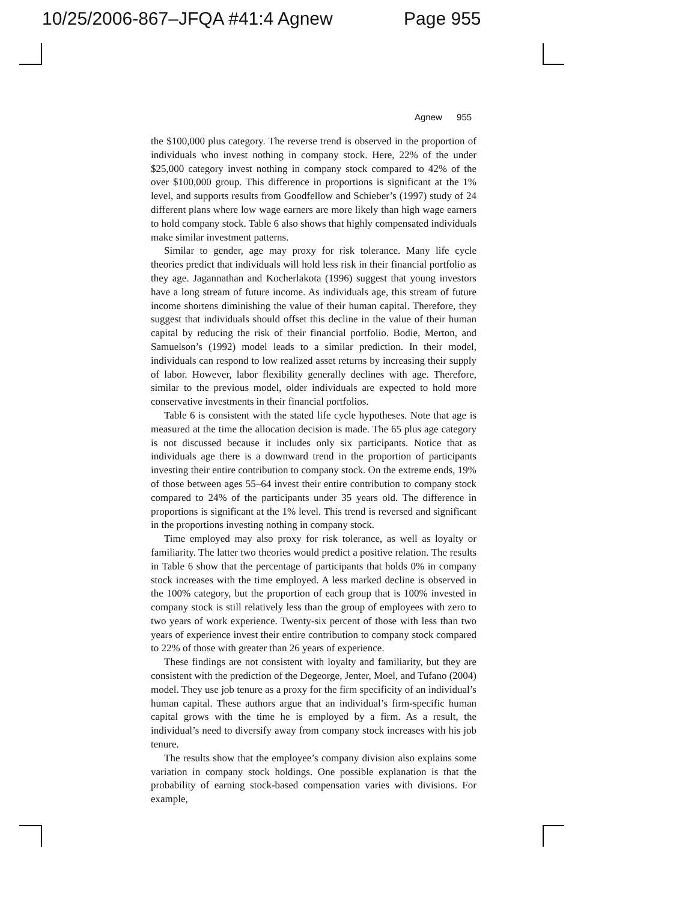10/25/2006-867–JFQA #41:4 Agnew Page 955
Agnew 955
the $100,000 plus category. The reverse trend is observed in the proportion of individuals who invest nothing in company stock. Here, 22% of the under $25,000 category invest nothing in company stock compared to 42% of the over $100,000 group. This difference in proportions is significant at the 1% level, and supports results from Goodfellow and Schieber’s (1997) study of 24 different plans where low wage earners are more likely than high wage earners to hold company stock. Table 6 also shows that highly compensated individuals make similar investment patterns.
Similar to gender, age may proxy for risk tolerance. Many life cycle theories predict that individuals will hold less risk in their financial portfolio as they age. Jagannathan and Kocherlakota (1996) suggest that young investors have a long stream of future income. As individuals age, this stream of future income shortens diminishing the value of their human capital. Therefore, they suggest that individuals should offset this decline in the value of their human capital by reducing the risk of their financial portfolio. Bodie, Merton, and Samuelson’s (1992) model leads to a similar prediction. In their model, individuals can respond to low realized asset returns by increasing their supply of labor. However, labor flexibility generally declines with age. Therefore, similar to the previous model, older individuals are expected to hold more conservative investments in their financial portfolios.
Table 6 is consistent with the stated life cycle hypotheses. Note that age is measured at the time the allocation decision is made. The 65 plus age category is not discussed because it includes only six participants. Notice that as individuals age there is a downward trend in the proportion of participants investing their entire contribution to company stock. On the extreme ends, 19% of those between ages 55–64 invest their entire contribution to company stock compared to 24% of the participants under 35 years old. The difference in proportions is significant at the 1% level. This trend is reversed and significant in the proportions investing nothing in company stock.
Time employed may also proxy for risk tolerance, as well as loyalty or familiarity. The latter two theories would predict a positive relation. The results in Table 6 show that the percentage of participants that holds 0% in company stock increases with the time employed. A less marked decline is observed in the 100% category, but the proportion of each group that is 100% invested in company stock is still relatively less than the group of employees with zero to two years of work experience. Twenty-six percent of those with less than two years of experience invest their entire contribution to company stock compared to 22% of those with greater than 26 years of experience.
These findings are not consistent with loyalty and familiarity, but they are consistent with the prediction of the Degeorge, Jenter, Moel, and Tufano (2004) model. They use job tenure as a proxy for the firm specificity of an individual’s human capital. These authors argue that an individual’s firm-specific human capital grows with the time he is employed by a firm. As a result, the individual’s need to diversify away from company stock increases with his job tenure.
The results show that the employee’s company division also explains some variation in company stock holdings. One possible explanation is that the probability of earning stock-based compensation varies with divisions. For example,